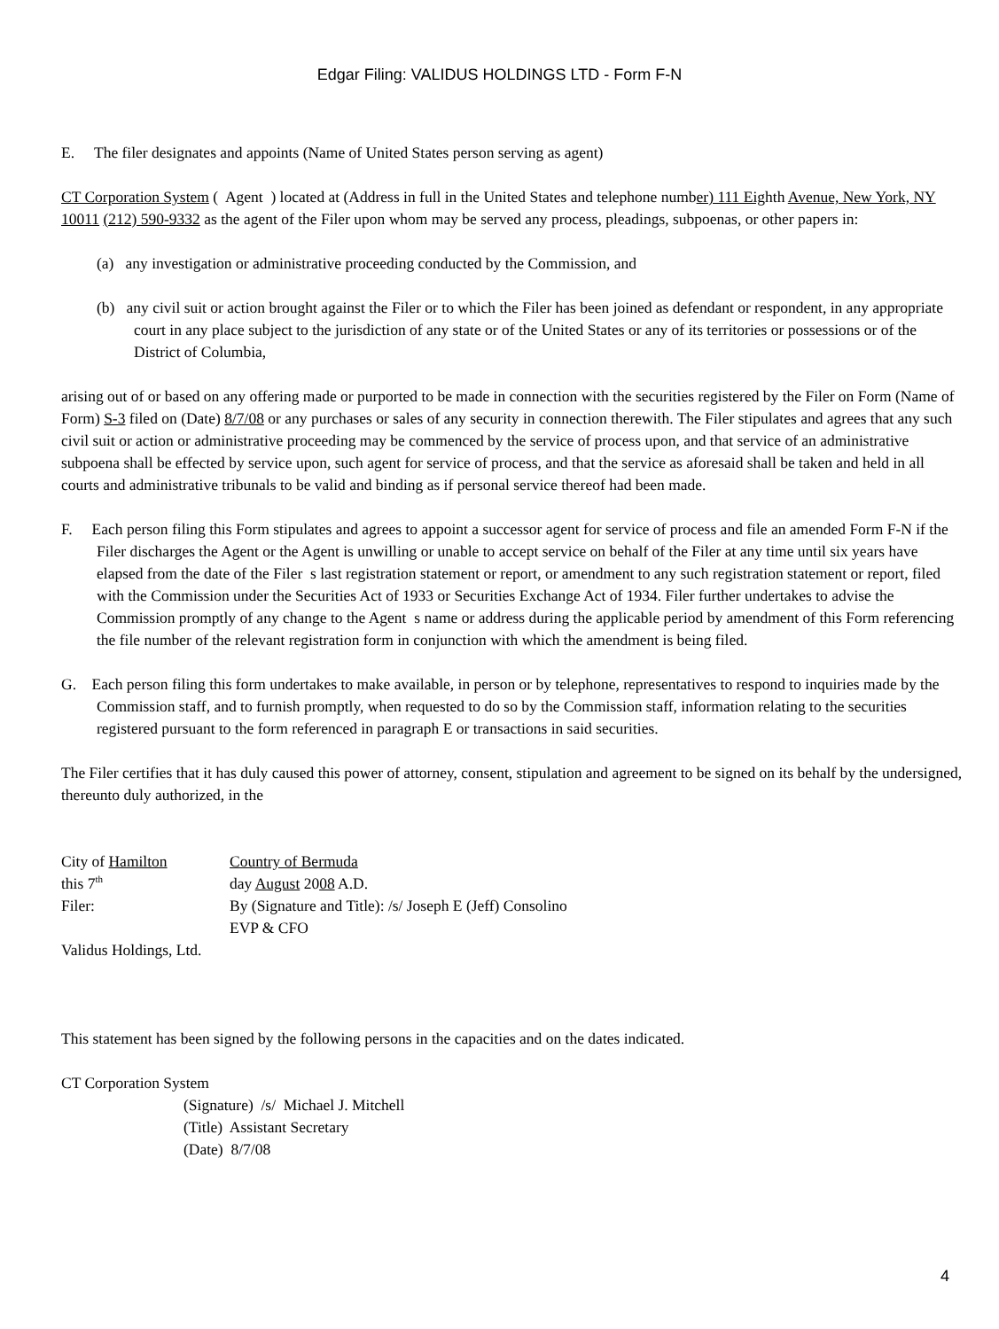Edgar Filing: VALIDUS HOLDINGS LTD - Form F-N
E. The filer designates and appoints (Name of United States person serving as agent)
CT Corporation System ( Agent ) located at (Address in full in the United States and telephone number) 111 Eighth Avenue, New York, NY 10011 (212) 590-9332 as the agent of the Filer upon whom may be served any process, pleadings, subpoenas, or other papers in:
(a) any investigation or administrative proceeding conducted by the Commission, and
(b) any civil suit or action brought against the Filer or to which the Filer has been joined as defendant or respondent, in any appropriate court in any place subject to the jurisdiction of any state or of the United States or any of its territories or possessions or of the District of Columbia,
arising out of or based on any offering made or purported to be made in connection with the securities registered by the Filer on Form (Name of Form) S-3 filed on (Date) 8/7/08 or any purchases or sales of any security in connection therewith. The Filer stipulates and agrees that any such civil suit or action or administrative proceeding may be commenced by the service of process upon, and that service of an administrative subpoena shall be effected by service upon, such agent for service of process, and that the service as aforesaid shall be taken and held in all courts and administrative tribunals to be valid and binding as if personal service thereof had been made.
F. Each person filing this Form stipulates and agrees to appoint a successor agent for service of process and file an amended Form F-N if the Filer discharges the Agent or the Agent is unwilling or unable to accept service on behalf of the Filer at any time until six years have elapsed from the date of the Filer s last registration statement or report, or amendment to any such registration statement or report, filed with the Commission under the Securities Act of 1933 or Securities Exchange Act of 1934. Filer further undertakes to advise the Commission promptly of any change to the Agent s name or address during the applicable period by amendment of this Form referencing the file number of the relevant registration form in conjunction with which the amendment is being filed.
G. Each person filing this form undertakes to make available, in person or by telephone, representatives to respond to inquiries made by the Commission staff, and to furnish promptly, when requested to do so by the Commission staff, information relating to the securities registered pursuant to the form referenced in paragraph E or transactions in said securities.
The Filer certifies that it has duly caused this power of attorney, consent, stipulation and agreement to be signed on its behalf by the undersigned, thereunto duly authorized, in the
| City of Hamilton | Country of Bermuda |
| this 7<sup>th</sup> | day August 20 08 A.D. |
| Filer: | By (Signature and Title): /s/ Joseph E (Jeff) Consolino EVP & CFO |
Validus Holdings, Ltd.
This statement has been signed by the following persons in the capacities and on the dates indicated.
CT Corporation System
(Signature) /s/ Michael J. Mitchell
(Title) Assistant Secretary
(Date) 8/7/08
4